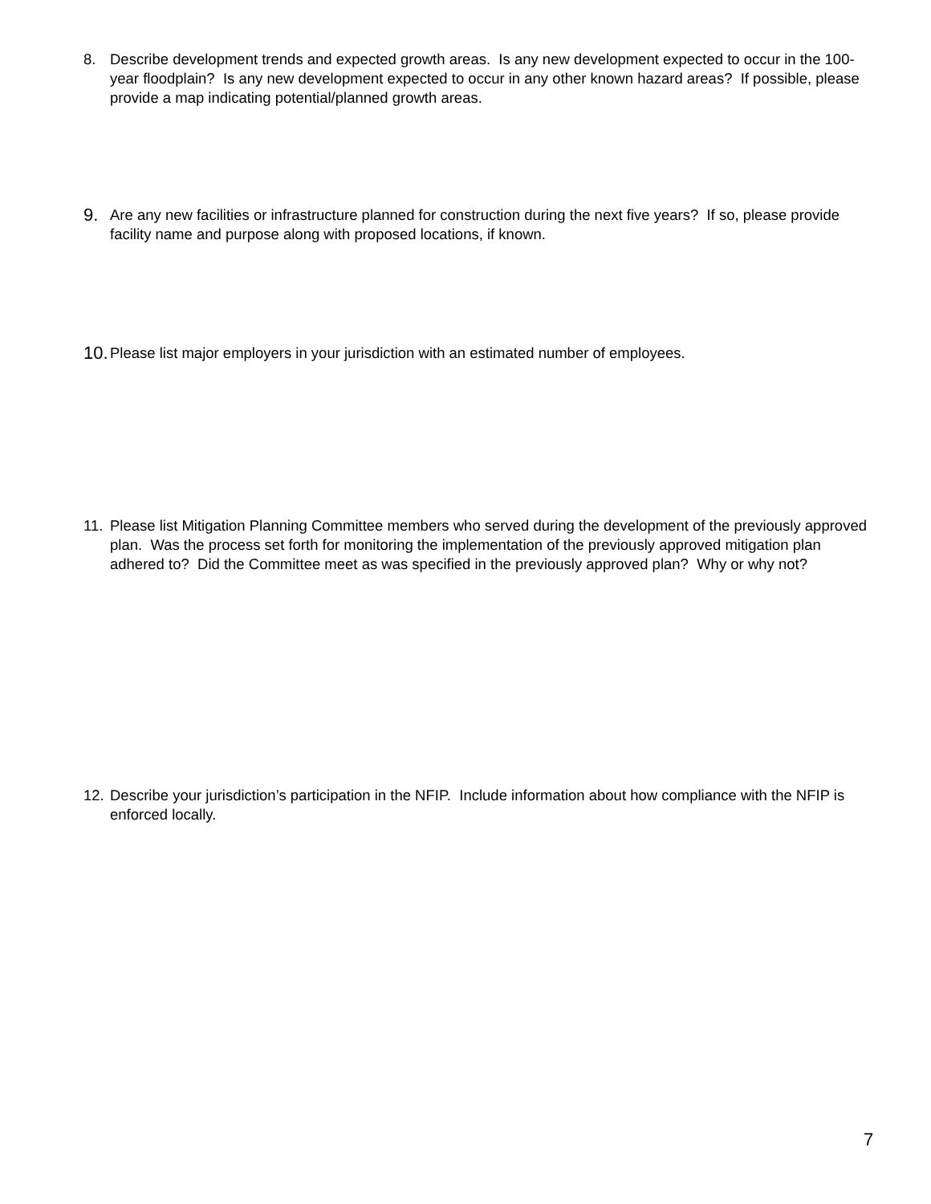8. Describe development trends and expected growth areas. Is any new development expected to occur in the 100-year floodplain? Is any new development expected to occur in any other known hazard areas? If possible, please provide a map indicating potential/planned growth areas.
9. Are any new facilities or infrastructure planned for construction during the next five years? If so, please provide facility name and purpose along with proposed locations, if known.
10. Please list major employers in your jurisdiction with an estimated number of employees.
11. Please list Mitigation Planning Committee members who served during the development of the previously approved plan. Was the process set forth for monitoring the implementation of the previously approved mitigation plan adhered to? Did the Committee meet as was specified in the previously approved plan? Why or why not?
12. Describe your jurisdiction’s participation in the NFIP. Include information about how compliance with the NFIP is enforced locally.
7